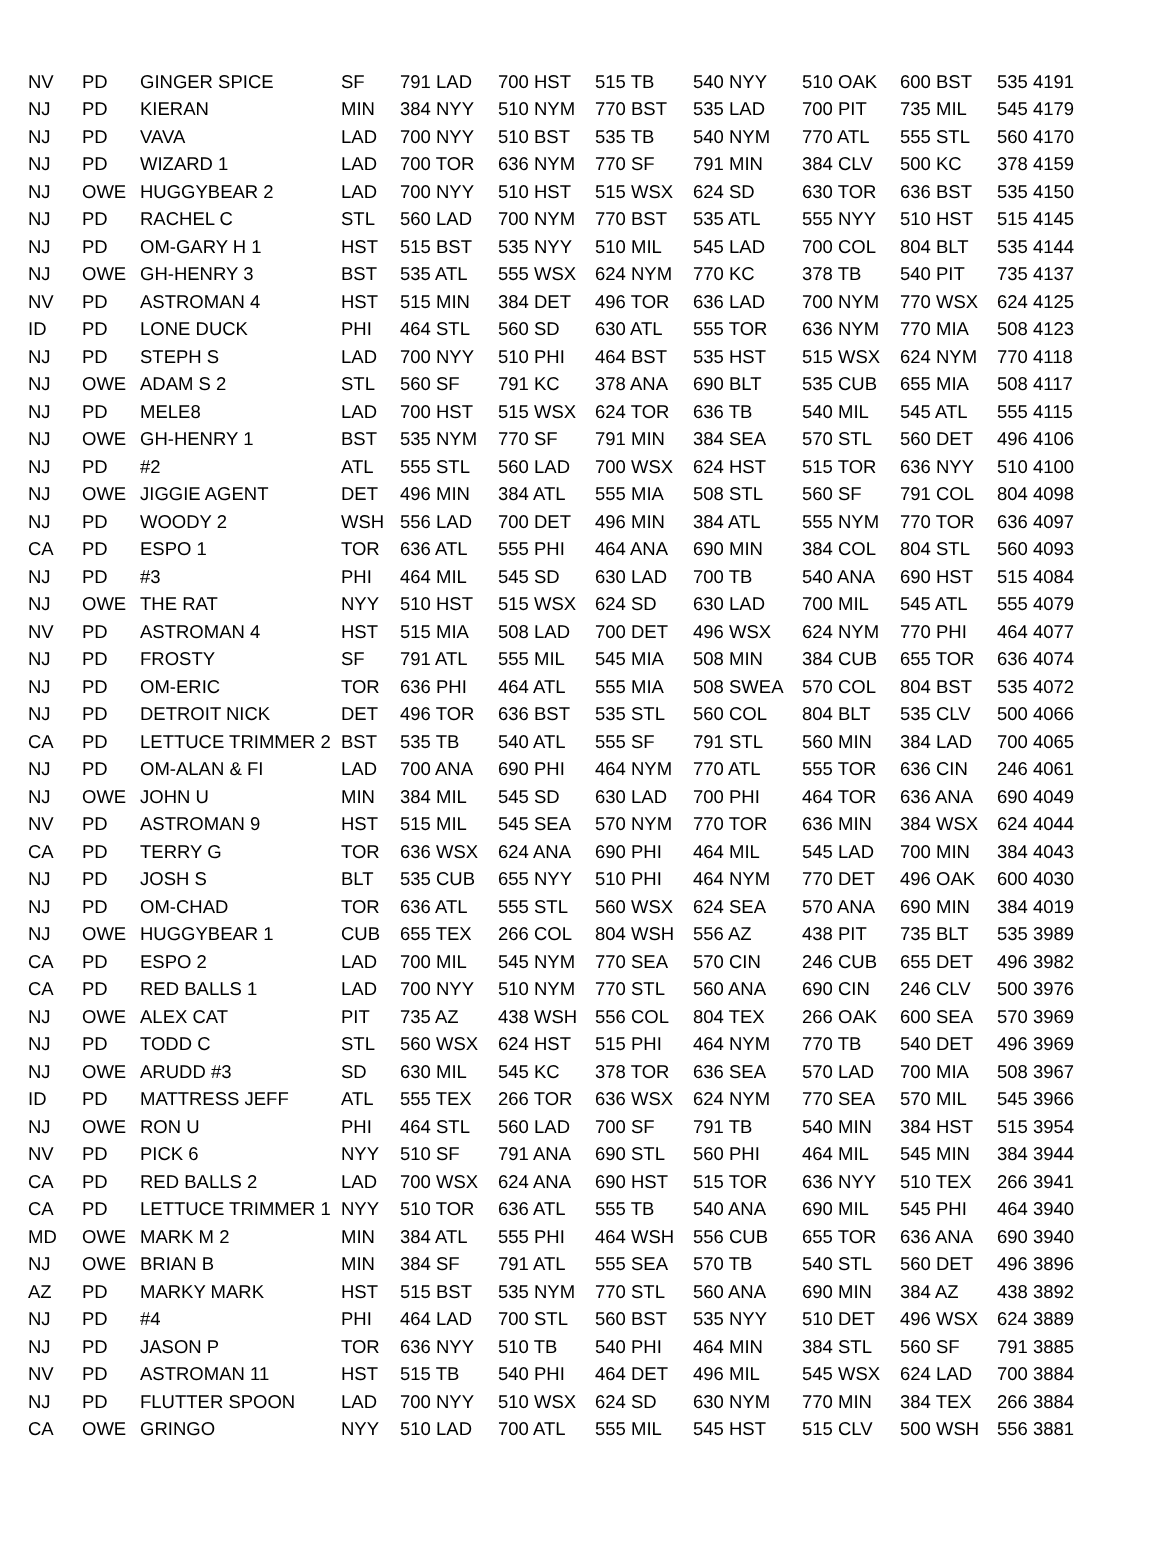| NV | PD | GINGER SPICE | SF | 791 LAD | 700 HST | 515 TB | 540 NYY | 510 OAK | 600 BST | 535 4191 |
| NJ | PD | KIERAN | MIN | 384 NYY | 510 NYM | 770 BST | 535 LAD | 700 PIT | 735 MIL | 545 4179 |
| NJ | PD | VAVA | LAD | 700 NYY | 510 BST | 535 TB | 540 NYM | 770 ATL | 555 STL | 560 4170 |
| NJ | PD | WIZARD 1 | LAD | 700 TOR | 636 NYM | 770 SF | 791 MIN | 384 CLV | 500 KC | 378 4159 |
| NJ | OWE | HUGGYBEAR 2 | LAD | 700 NYY | 510 HST | 515 WSX | 624 SD | 630 TOR | 636 BST | 535 4150 |
| NJ | PD | RACHEL C | STL | 560 LAD | 700 NYM | 770 BST | 535 ATL | 555 NYY | 510 HST | 515 4145 |
| NJ | PD | OM-GARY H 1 | HST | 515 BST | 535 NYY | 510 MIL | 545 LAD | 700 COL | 804 BLT | 535 4144 |
| NJ | OWE | GH-HENRY 3 | BST | 535 ATL | 555 WSX | 624 NYM | 770 KC | 378 TB | 540 PIT | 735 4137 |
| NV | PD | ASTROMAN 4 | HST | 515 MIN | 384 DET | 496 TOR | 636 LAD | 700 NYM | 770 WSX | 624 4125 |
| ID | PD | LONE DUCK | PHI | 464 STL | 560 SD | 630 ATL | 555 TOR | 636 NYM | 770 MIA | 508 4123 |
| NJ | PD | STEPH S | LAD | 700 NYY | 510 PHI | 464 BST | 535 HST | 515 WSX | 624 NYM | 770 4118 |
| NJ | OWE | ADAM S 2 | STL | 560 SF | 791 KC | 378 ANA | 690 BLT | 535 CUB | 655 MIA | 508 4117 |
| NJ | PD | MELE8 | LAD | 700 HST | 515 WSX | 624 TOR | 636 TB | 540 MIL | 545 ATL | 555 4115 |
| NJ | OWE | GH-HENRY 1 | BST | 535 NYM | 770 SF | 791 MIN | 384 SEA | 570 STL | 560 DET | 496 4106 |
| NJ | PD | #2 | ATL | 555 STL | 560 LAD | 700 WSX | 624 HST | 515 TOR | 636 NYY | 510 4100 |
| NJ | OWE | JIGGIE AGENT | DET | 496 MIN | 384 ATL | 555 MIA | 508 STL | 560 SF | 791 COL | 804 4098 |
| NJ | PD | WOODY 2 | WSH | 556 LAD | 700 DET | 496 MIN | 384 ATL | 555 NYM | 770 TOR | 636 4097 |
| CA | PD | ESPO 1 | TOR | 636 ATL | 555 PHI | 464 ANA | 690 MIN | 384 COL | 804 STL | 560 4093 |
| NJ | PD | #3 | PHI | 464 MIL | 545 SD | 630 LAD | 700 TB | 540 ANA | 690 HST | 515 4084 |
| NJ | OWE | THE RAT | NYY | 510 HST | 515 WSX | 624 SD | 630 LAD | 700 MIL | 545 ATL | 555 4079 |
| NV | PD | ASTROMAN 4 | HST | 515 MIA | 508 LAD | 700 DET | 496 WSX | 624 NYM | 770 PHI | 464 4077 |
| NJ | PD | FROSTY | SF | 791 ATL | 555 MIL | 545 MIA | 508 MIN | 384 CUB | 655 TOR | 636 4074 |
| NJ | PD | OM-ERIC | TOR | 636 PHI | 464 ATL | 555 MIA | 508 SWEA | 570 COL | 804 BST | 535 4072 |
| NJ | PD | DETROIT NICK | DET | 496 TOR | 636 BST | 535 STL | 560 COL | 804 BLT | 535 CLV | 500 4066 |
| CA | PD | LETTUCE TRIMMER 2 | BST | 535 TB | 540 ATL | 555 SF | 791 STL | 560 MIN | 384 LAD | 700 4065 |
| NJ | PD | OM-ALAN & FI | LAD | 700 ANA | 690 PHI | 464 NYM | 770 ATL | 555 TOR | 636 CIN | 246 4061 |
| NJ | OWE | JOHN U | MIN | 384 MIL | 545 SD | 630 LAD | 700 PHI | 464 TOR | 636 ANA | 690 4049 |
| NV | PD | ASTROMAN 9 | HST | 515 MIL | 545 SEA | 570 NYM | 770 TOR | 636 MIN | 384 WSX | 624 4044 |
| CA | PD | TERRY G | TOR | 636 WSX | 624 ANA | 690 PHI | 464 MIL | 545 LAD | 700 MIN | 384 4043 |
| NJ | PD | JOSH S | BLT | 535 CUB | 655 NYY | 510 PHI | 464 NYM | 770 DET | 496 OAK | 600 4030 |
| NJ | PD | OM-CHAD | TOR | 636 ATL | 555 STL | 560 WSX | 624 SEA | 570 ANA | 690 MIN | 384 4019 |
| NJ | OWE | HUGGYBEAR 1 | CUB | 655 TEX | 266 COL | 804 WSH | 556 AZ | 438 PIT | 735 BLT | 535 3989 |
| CA | PD | ESPO 2 | LAD | 700 MIL | 545 NYM | 770 SEA | 570 CIN | 246 CUB | 655 DET | 496 3982 |
| CA | PD | RED BALLS 1 | LAD | 700 NYY | 510 NYM | 770 STL | 560 ANA | 690 CIN | 246 CLV | 500 3976 |
| NJ | OWE | ALEX CAT | PIT | 735 AZ | 438 WSH | 556 COL | 804 TEX | 266 OAK | 600 SEA | 570 3969 |
| NJ | PD | TODD C | STL | 560 WSX | 624 HST | 515 PHI | 464 NYM | 770 TB | 540 DET | 496 3969 |
| NJ | OWE | ARUDD #3 | SD | 630 MIL | 545 KC | 378 TOR | 636 SEA | 570 LAD | 700 MIA | 508 3967 |
| ID | PD | MATTRESS JEFF | ATL | 555 TEX | 266 TOR | 636 WSX | 624 NYM | 770 SEA | 570 MIL | 545 3966 |
| NJ | OWE | RON U | PHI | 464 STL | 560 LAD | 700 SF | 791 TB | 540 MIN | 384 HST | 515 3954 |
| NV | PD | PICK 6 | NYY | 510 SF | 791 ANA | 690 STL | 560 PHI | 464 MIL | 545 MIN | 384 3944 |
| CA | PD | RED BALLS 2 | LAD | 700 WSX | 624 ANA | 690 HST | 515 TOR | 636 NYY | 510 TEX | 266 3941 |
| CA | PD | LETTUCE TRIMMER 1 | NYY | 510 TOR | 636 ATL | 555 TB | 540 ANA | 690 MIL | 545 PHI | 464 3940 |
| MD | OWE | MARK M 2 | MIN | 384 ATL | 555 PHI | 464 WSH | 556 CUB | 655 TOR | 636 ANA | 690 3940 |
| NJ | OWE | BRIAN B | MIN | 384 SF | 791 ATL | 555 SEA | 570 TB | 540 STL | 560 DET | 496 3896 |
| AZ | PD | MARKY MARK | HST | 515 BST | 535 NYM | 770 STL | 560 ANA | 690 MIN | 384 AZ | 438 3892 |
| NJ | PD | #4 | PHI | 464 LAD | 700 STL | 560 BST | 535 NYY | 510 DET | 496 WSX | 624 3889 |
| NJ | PD | JASON P | TOR | 636 NYY | 510 TB | 540 PHI | 464 MIN | 384 STL | 560 SF | 791 3885 |
| NV | PD | ASTROMAN 11 | HST | 515 TB | 540 PHI | 464 DET | 496 MIL | 545 WSX | 624 LAD | 700 3884 |
| NJ | PD | FLUTTER SPOON | LAD | 700 NYY | 510 WSX | 624 SD | 630 NYM | 770 MIN | 384 TEX | 266 3884 |
| CA | OWE | GRINGO | NYY | 510 LAD | 700 ATL | 555 MIL | 545 HST | 515 CLV | 500 WSH | 556 3881 |